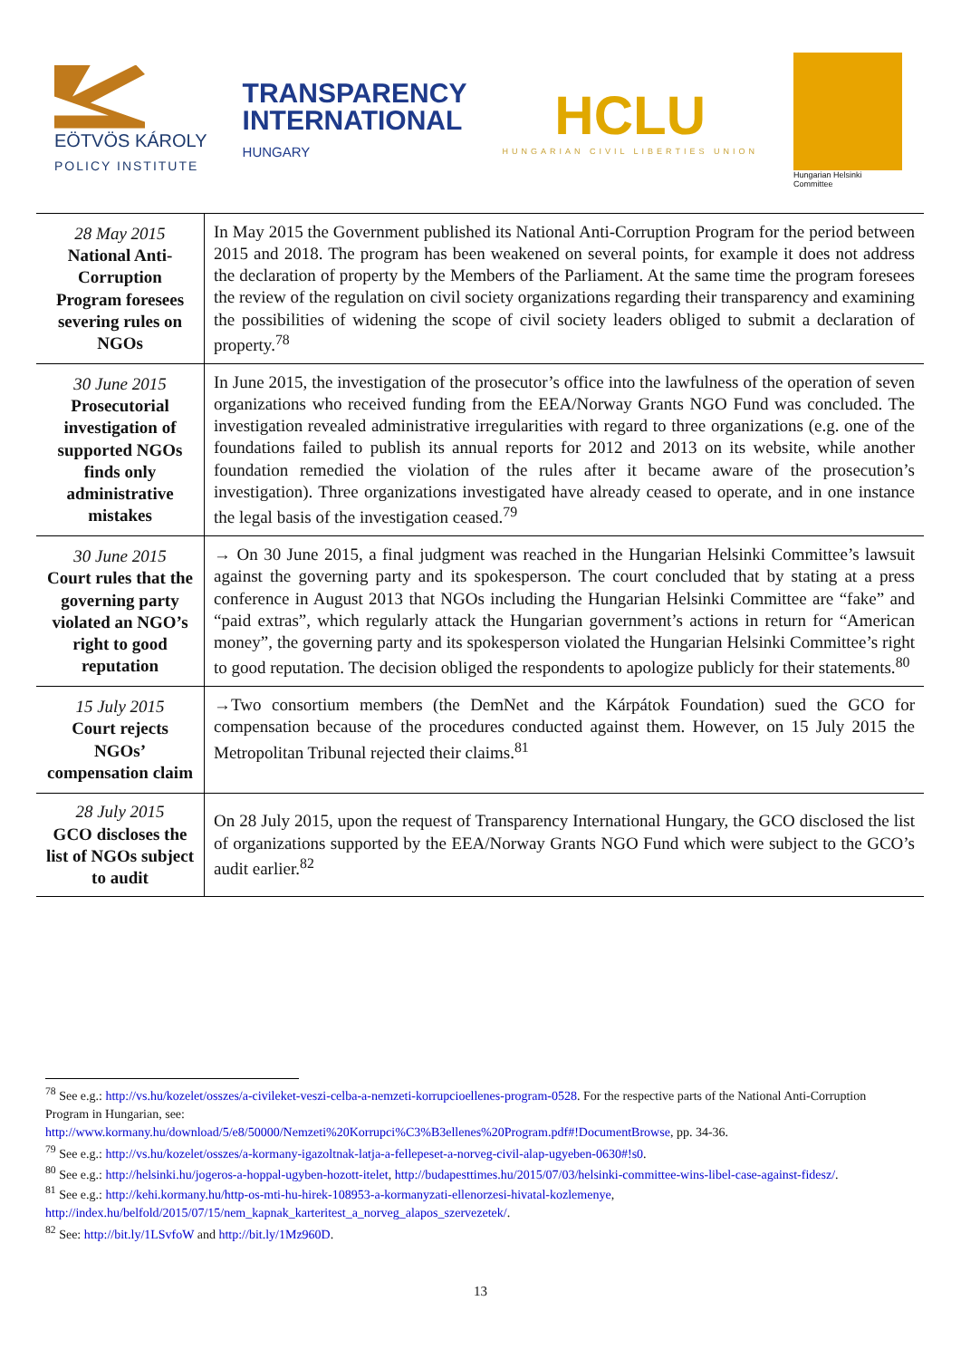EÖTVÖS KÁROLY
POLICY INSTITUTE
TRANSPARENCY
INTERNATIONAL
HUNGARY
HCLU
HUNGARIAN CIVIL LIBERTIES UNION
Hungarian Helsinki Committee
| 28 May 2015 National Anti-Corruption Program foresees severing rules on NGOs | In May 2015 the Government published its National Anti-Corruption Program for the period between 2015 and 2018. The program has been weakened on several points, for example it does not address the declaration of property by the Members of the Parliament. At the same time the program foresees the review of the regulation on civil society organizations regarding their transparency and examining the possibilities of widening the scope of civil society leaders obliged to submit a declaration of property.<sup>78</sup> |
| 30 June 2015 Prosecutorial investigation of supported NGOs finds only administrative mistakes | In June 2015, the investigation of the prosecutor’s office into the lawfulness of the operation of seven organizations who received funding from the EEA/Norway Grants NGO Fund was concluded. The investigation revealed administrative irregularities with regard to three organizations (e.g. one of the foundations failed to publish its annual reports for 2012 and 2013 on its website, while another foundation remedied the violation of the rules after it became aware of the prosecution’s investigation). Three organizations investigated have already ceased to operate, and in one instance the legal basis of the investigation ceased.<sup>79</sup> |
| 30 June 2015 Court rules that the governing party violated an NGO’s right to good reputation | → On 30 June 2015, a final judgment was reached in the Hungarian Helsinki Committee’s lawsuit against the governing party and its spokesperson. The court concluded that by stating at a press conference in August 2013 that NGOs including the Hungarian Helsinki Committee are “fake” and “paid extras”, which regularly attack the Hungarian government’s actions in return for “American money”, the governing party and its spokesperson violated the Hungarian Helsinki Committee’s right to good reputation. The decision obliged the respondents to apologize publicly for their statements.<sup>80</sup> |
| 15 July 2015 Court rejects NGOs’ compensation claim | →Two consortium members (the DemNet and the Kárpátok Foundation) sued the GCO for compensation because of the procedures conducted against them. However, on 15 July 2015 the Metropolitan Tribunal rejected their claims.<sup>81</sup> |
| 28 July 2015 GCO discloses the list of NGOs subject to audit | On 28 July 2015, upon the request of Transparency International Hungary, the GCO disclosed the list of organizations supported by the EEA/Norway Grants NGO Fund which were subject to the GCO’s audit earlier.<sup>82</sup> |
<sup>78</sup> See e.g.: http://vs.hu/kozelet/osszes/a-civileket-veszi-celba-a-nemzeti-korrupcioellenes-program-0528. For the respective parts of the National Anti-Corruption Program in Hungarian, see:
http://www.kormany.hu/download/5/e8/50000/Nemzeti%20Korrupci%C3%B3ellenes%20Program.pdf#!DocumentBrowse, pp. 34-36.
<sup>79</sup> See e.g.: http://vs.hu/kozelet/osszes/a-kormany-igazoltnak-latja-a-fellepeset-a-norveg-civil-alap-ugyeben-0630#!s0.
<sup>80</sup> See e.g.: http://helsinki.hu/jogeros-a-hoppal-ugyben-hozott-itelet, http://budapesttimes.hu/2015/07/03/helsinki-committee-wins-libel-case-against-fidesz/.
<sup>81</sup> See e.g.: http://kehi.kormany.hu/http-os-mti-hu-hirek-108953-a-kormanyzati-ellenorzesi-hivatal-kozlemenye, http://index.hu/belfold/2015/07/15/nem_kapnak_karteritest_a_norveg_alapos_szervezetek/.
<sup>82</sup> See: http://bit.ly/1LSvfoW and http://bit.ly/1Mz960D.
13